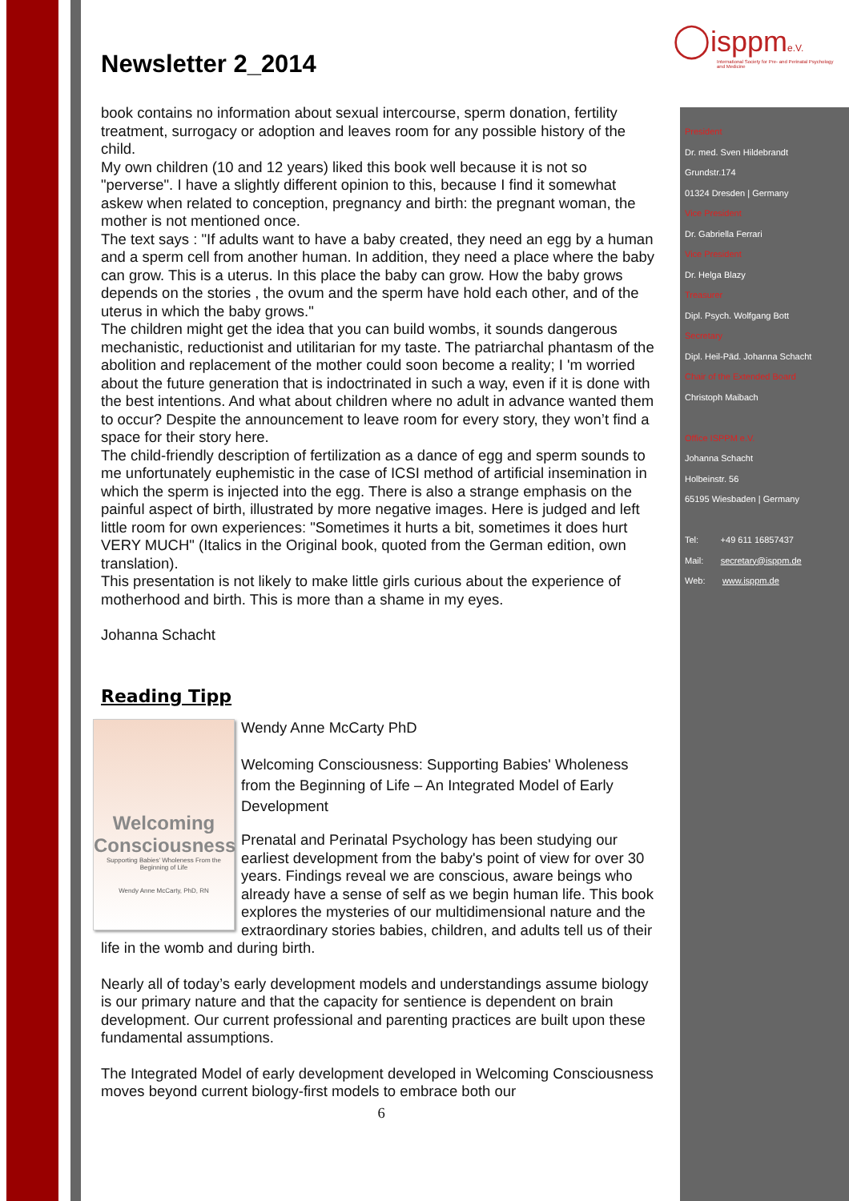◯isppm e.V.
International Society for Pre- and Perinatal Psychology and Medicine
President
Dr. med. Sven Hildebrandt
Grundstr.174
01324 Dresden | Germany
Vice President
Dr. Gabriella Ferrari
Vice President
Dr. Helga Blazy
Treasurer
Dipl. Psych. Wolfgang Bott
Secretary
Dipl. Heil-Päd. Johanna Schacht
Chair of the Extended Board
Christoph Maibach
Office ISPPM e.V.
Johanna Schacht
Holbeinstr. 56
65195 Wiesbaden | Germany
Tel: +49 611 16857437
Mail: secretary@isppm.de
Web: www.isppm.de
Newsletter 2_2014
book contains no information about sexual intercourse, sperm donation, fertility treatment, surrogacy or adoption and leaves room for any possible history of the child.
My own children (10 and 12 years) liked this book well because it is not so "perverse". I have a slightly different opinion to this, because I find it somewhat askew when related to conception, pregnancy and birth: the pregnant woman, the mother is not mentioned once.
The text says : "If adults want to have a baby created, they need an egg by a human and a sperm cell from another human. In addition, they need a place where the baby can grow. This is a uterus. In this place the baby can grow. How the baby grows depends on the stories , the ovum and the sperm have hold each other, and of the uterus in which the baby grows."
The children might get the idea that you can build wombs, it sounds dangerous mechanistic, reductionist and utilitarian for my taste. The patriarchal phantasm of the abolition and replacement of the mother could soon become a reality; I 'm worried about the future generation that is indoctrinated in such a way, even if it is done with the best intentions. And what about children where no adult in advance wanted them to occur? Despite the announcement to leave room for every story, they won’t find a space for their story here.
The child-friendly description of fertilization as a dance of egg and sperm sounds to me unfortunately euphemistic in the case of ICSI method of artificial insemination in which the sperm is injected into the egg. There is also a strange emphasis on the painful aspect of birth, illustrated by more negative images. Here is judged and left little room for own experiences: "Sometimes it hurts a bit, sometimes it does hurt VERY MUCH" (Italics in the Original book, quoted from the German edition, own translation).
This presentation is not likely to make little girls curious about the experience of motherhood and birth. This is more than a shame in my eyes.
Johanna Schacht
Reading Tipp
Welcoming Consciousness
Supporting Babies' Wholeness From the Beginning of Life
Wendy Anne McCarty, PhD, RN
Wendy Anne McCarty PhD
Welcoming Consciousness: Supporting Babies' Wholeness from the Beginning of Life – An Integrated Model of Early Development
Prenatal and Perinatal Psychology has been studying our earliest development from the baby's point of view for over 30 years. Findings reveal we are conscious, aware beings who already have a sense of self as we begin human life. This book explores the mysteries of our multidimensional nature and the extraordinary stories babies, children, and adults tell us of their life in the womb and during birth.
Nearly all of today’s early development models and understandings assume biology is our primary nature and that the capacity for sentience is dependent on brain development. Our current professional and parenting practices are built upon these fundamental assumptions.
The Integrated Model of early development developed in Welcoming Consciousness moves beyond current biology-first models to embrace both our
6